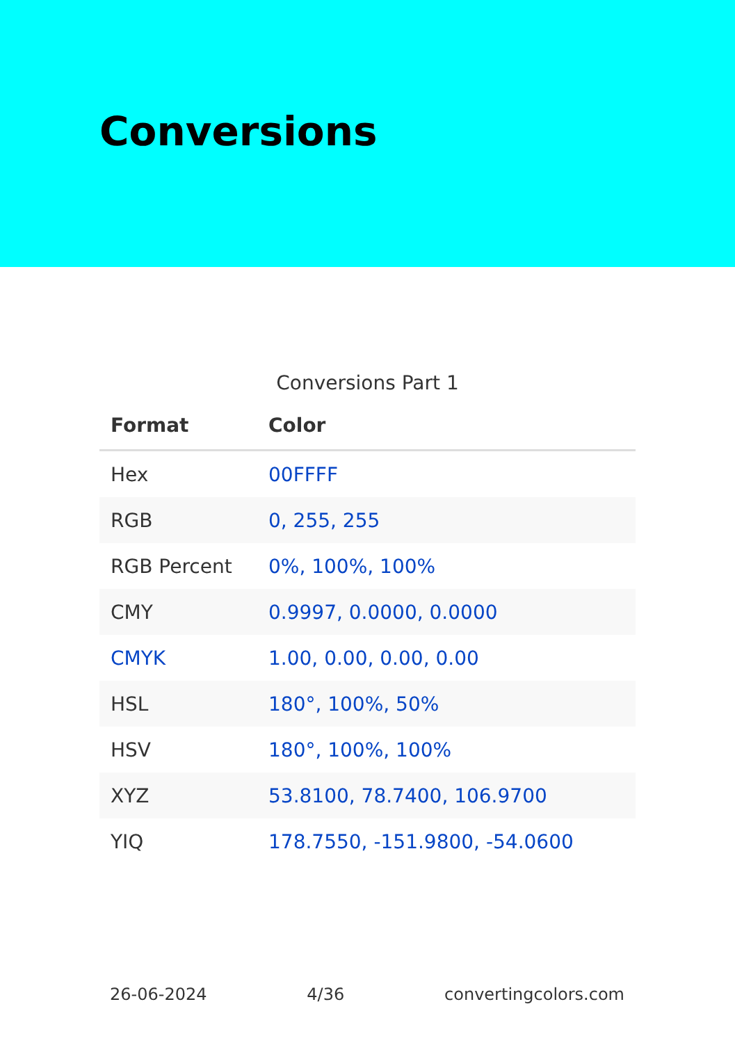Conversions
Conversions Part 1
| Format | Color |
| --- | --- |
| Hex | 00FFFF |
| RGB | 0, 255, 255 |
| RGB Percent | 0%, 100%, 100% |
| CMY | 0.9997, 0.0000, 0.0000 |
| CMYK | 1.00, 0.00, 0.00, 0.00 |
| HSL | 180°, 100%, 50% |
| HSV | 180°, 100%, 100% |
| XYZ | 53.8100, 78.7400, 106.9700 |
| YIQ | 178.7550, -151.9800, -54.0600 |
26-06-2024 4/36 convertingcolors.com